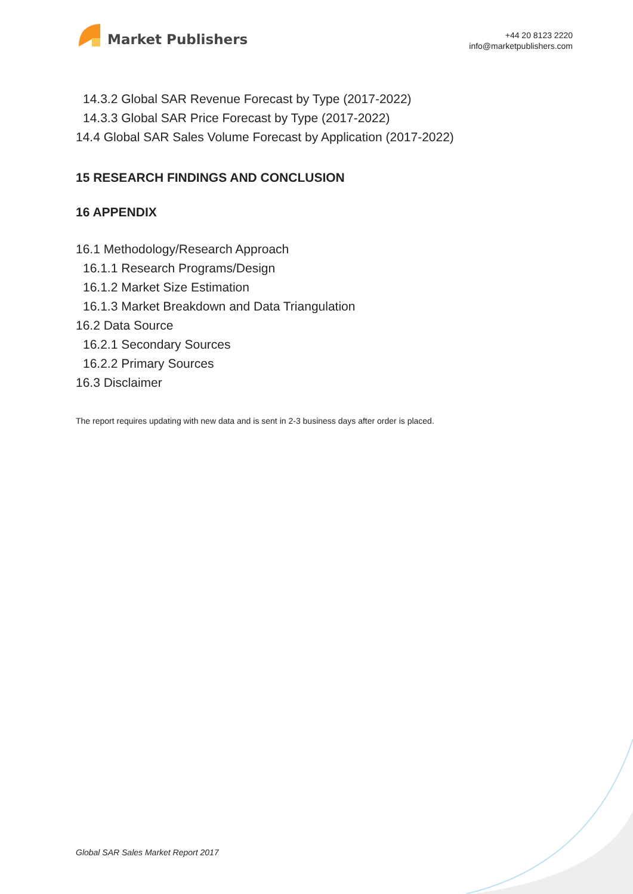Market Publishers
+44 20 8123 2220
info@marketpublishers.com
14.3.2 Global SAR Revenue Forecast by Type (2017-2022)
14.3.3 Global SAR Price Forecast by Type (2017-2022)
14.4 Global SAR Sales Volume Forecast by Application (2017-2022)
15 RESEARCH FINDINGS AND CONCLUSION
16 APPENDIX
16.1 Methodology/Research Approach
16.1.1 Research Programs/Design
16.1.2 Market Size Estimation
16.1.3 Market Breakdown and Data Triangulation
16.2 Data Source
16.2.1 Secondary Sources
16.2.2 Primary Sources
16.3 Disclaimer
The report requires updating with new data and is sent in 2-3 business days after order is placed.
Global SAR Sales Market Report 2017